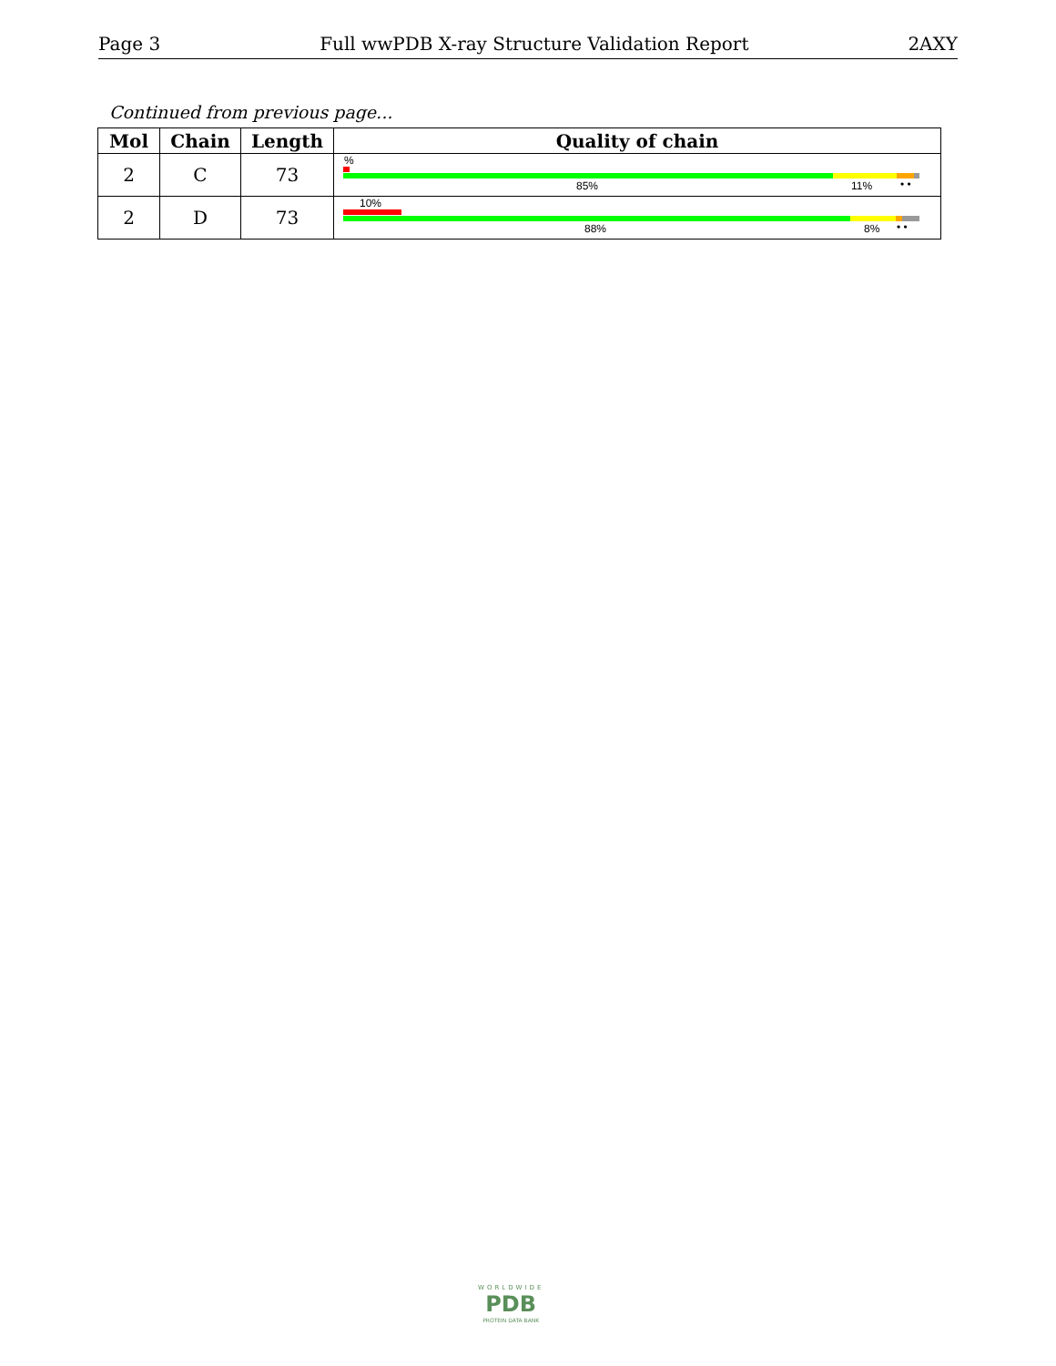Page 3 Full wwPDB X-ray Structure Validation Report 2AXY
Continued from previous page...
| Mol | Chain | Length | Quality of chain |
| --- | --- | --- | --- |
| 2 | C | 73 | % 85% 11% • • |
| 2 | D | 73 | 10% 88% 8% • • |
WORLDWIDE
PDB
PROTEIN DATA BANK